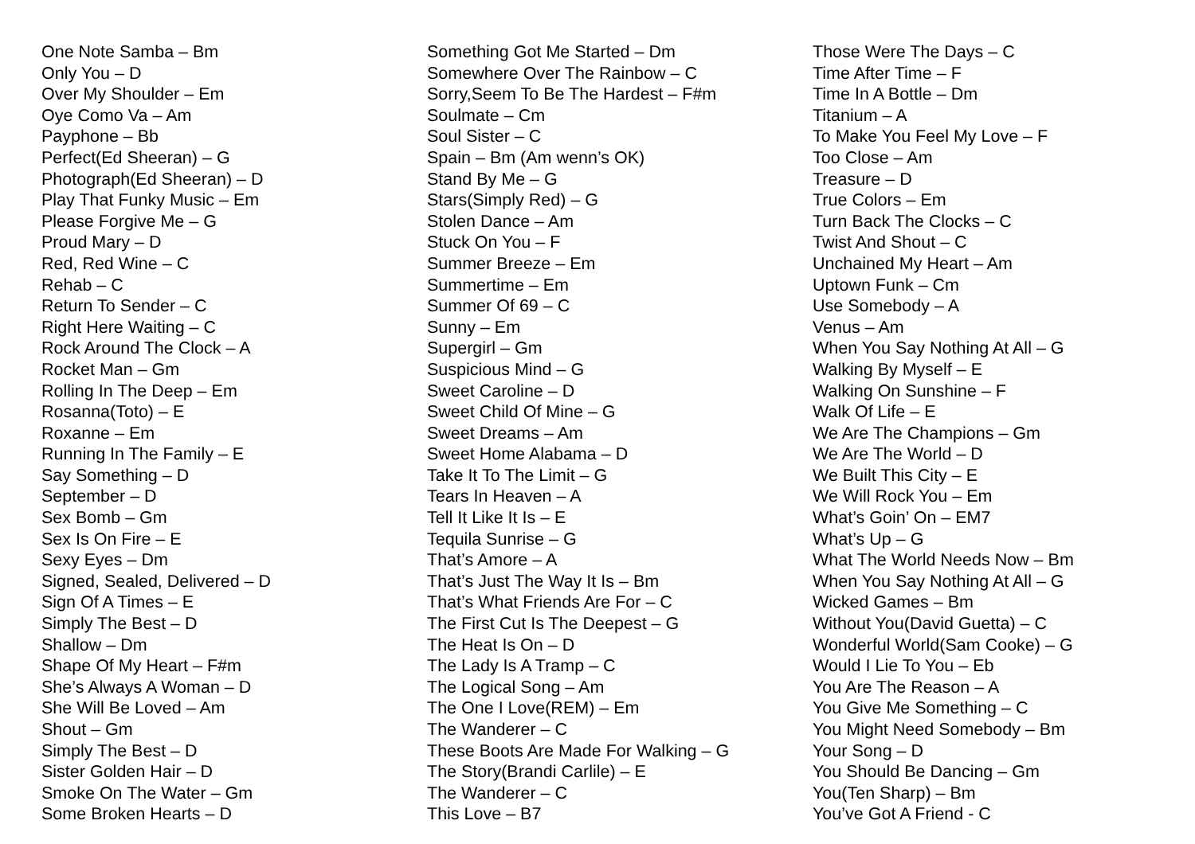One Note Samba – Bm
Only You – D
Over My Shoulder – Em
Oye Como Va – Am
Payphone – Bb
Perfect(Ed Sheeran) – G
Photograph(Ed Sheeran) – D
Play That Funky Music – Em
Please Forgive Me – G
Proud Mary – D
Red, Red Wine – C
Rehab – C
Return To Sender – C
Right Here Waiting – C
Rock Around The Clock – A
Rocket Man – Gm
Rolling In The Deep – Em
Rosanna(Toto) – E
Roxanne – Em
Running In The Family – E
Say Something – D
September – D
Sex Bomb – Gm
Sex Is On Fire – E
Sexy Eyes – Dm
Signed, Sealed, Delivered – D
Sign Of A Times – E
Simply The Best – D
Shallow – Dm
Shape Of My Heart – F#m
She’s Always A Woman – D
She Will Be Loved – Am
Shout – Gm
Simply The Best – D
Sister Golden Hair – D
Smoke On The Water – Gm
Some Broken Hearts – D
Something Got Me Started – Dm
Somewhere Over The Rainbow – C
Sorry,Seem To Be The Hardest – F#m
Soulmate – Cm
Soul Sister – C
Spain – Bm (Am wenn’s OK)
Stand By Me – G
Stars(Simply Red) – G
Stolen Dance – Am
Stuck On You – F
Summer Breeze – Em
Summertime – Em
Summer Of 69 – C
Sunny – Em
Supergirl – Gm
Suspicious Mind – G
Sweet Caroline – D
Sweet Child Of Mine – G
Sweet Dreams – Am
Sweet Home Alabama – D
Take It To The Limit – G
Tears In Heaven – A
Tell It Like It Is – E
Tequila Sunrise – G
That’s Amore – A
That’s Just The Way It Is – Bm
That’s What Friends Are For – C
The First Cut Is The Deepest – G
The Heat Is On – D
The Lady Is A Tramp – C
The Logical Song – Am
The One I Love(REM) – Em
The Wanderer – C
These Boots Are Made For Walking – G
The Story(Brandi Carlile) – E
The Wanderer – C
This Love – B7
Those Were The Days – C
Time After Time – F
Time In A Bottle – Dm
Titanium – A
To Make You Feel My Love – F
Too Close – Am
Treasure – D
True Colors – Em
Turn Back The Clocks – C
Twist And Shout – C
Unchained My Heart – Am
Uptown Funk – Cm
Use Somebody – A
Venus – Am
When You Say Nothing At All – G
Walking By Myself – E
Walking On Sunshine – F
Walk Of Life – E
We Are The Champions – Gm
We Are The World – D
We Built This City – E
We Will Rock You – Em
What’s Goin’ On – EM7
What’s Up – G
What The World Needs Now – Bm
When You Say Nothing At All – G
Wicked Games – Bm
Without You(David Guetta) – C
Wonderful World(Sam Cooke) – G
Would I Lie To You – Eb
You Are The Reason – A
You Give Me Something – C
You Might Need Somebody – Bm
Your Song – D
You Should Be Dancing – Gm
You(Ten Sharp) – Bm
You’ve Got A Friend - C